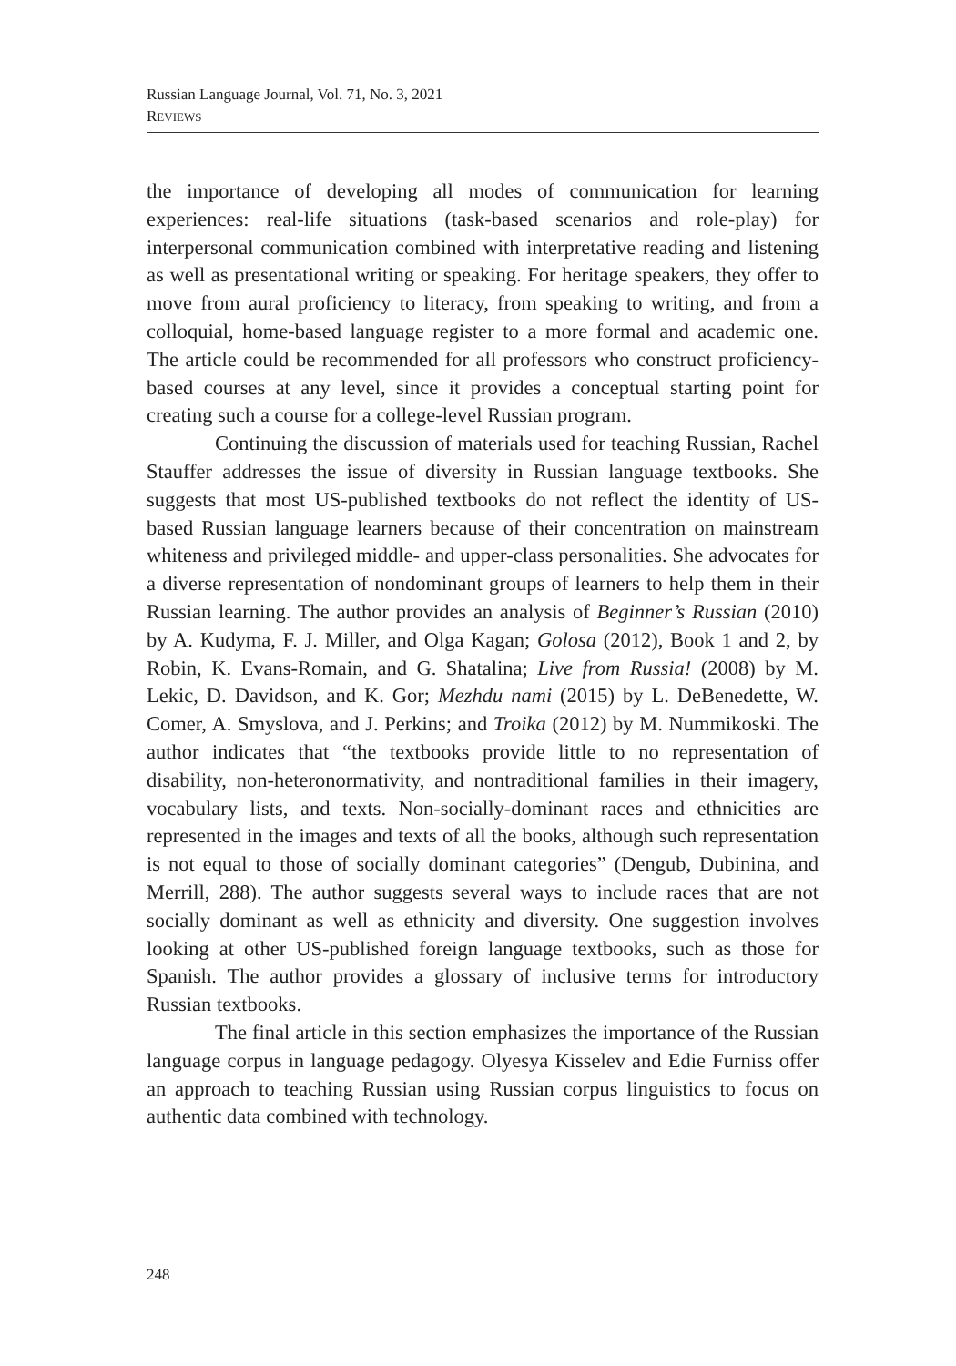Russian Language Journal, Vol. 71, No. 3, 2021
REVIEWS
the importance of developing all modes of communication for learning experiences: real-life situations (task-based scenarios and role-play) for interpersonal communication combined with interpretative reading and listening as well as presentational writing or speaking. For heritage speakers, they offer to move from aural proficiency to literacy, from speaking to writing, and from a colloquial, home-based language register to a more formal and academic one. The article could be recommended for all professors who construct proficiency-based courses at any level, since it provides a conceptual starting point for creating such a course for a college-level Russian program.
Continuing the discussion of materials used for teaching Russian, Rachel Stauffer addresses the issue of diversity in Russian language textbooks. She suggests that most US-published textbooks do not reflect the identity of US-based Russian language learners because of their concentration on mainstream whiteness and privileged middle- and upper-class personalities. She advocates for a diverse representation of nondominant groups of learners to help them in their Russian learning. The author provides an analysis of Beginner’s Russian (2010) by A. Kudyma, F. J. Miller, and Olga Kagan; Golosa (2012), Book 1 and 2, by Robin, K. Evans-Romain, and G. Shatalina; Live from Russia! (2008) by M. Lekic, D. Davidson, and K. Gor; Mezhdu nami (2015) by L. DeBenedette, W. Comer, A. Smyslova, and J. Perkins; and Troika (2012) by M. Nummikoski. The author indicates that “the textbooks provide little to no representation of disability, non-heteronormativity, and nontraditional families in their imagery, vocabulary lists, and texts. Non-socially-dominant races and ethnicities are represented in the images and texts of all the books, although such representation is not equal to those of socially dominant categories” (Dengub, Dubinina, and Merrill, 288). The author suggests several ways to include races that are not socially dominant as well as ethnicity and diversity. One suggestion involves looking at other US-published foreign language textbooks, such as those for Spanish. The author provides a glossary of inclusive terms for introductory Russian textbooks.
The final article in this section emphasizes the importance of the Russian language corpus in language pedagogy. Olyesya Kisselev and Edie Furniss offer an approach to teaching Russian using Russian corpus linguistics to focus on authentic data combined with technology.
248